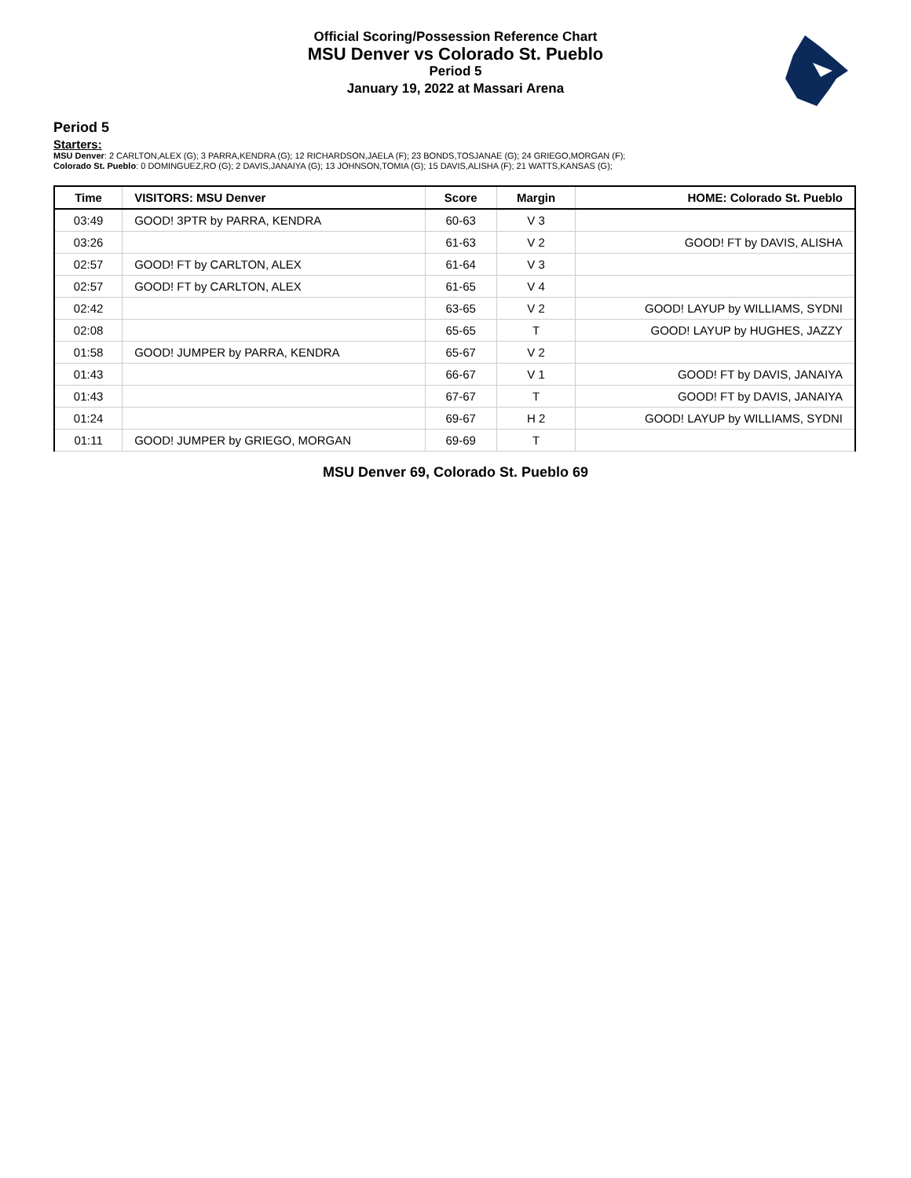Official Scoring/Possession Reference Chart
MSU Denver vs Colorado St. Pueblo
Period 5
January 19, 2022 at Massari Arena
Period 5
Starters:
MSU Denver: 2 CARLTON,ALEX (G); 3 PARRA,KENDRA (G); 12 RICHARDSON,JAELA (F); 23 BONDS,TOSJANAE (G); 24 GRIEGO,MORGAN (F);
Colorado St. Pueblo: 0 DOMINGUEZ,RO (G); 2 DAVIS,JANAIYA (G); 13 JOHNSON,TOMIA (G); 15 DAVIS,ALISHA (F); 21 WATTS,KANSAS (G);
| Time | VISITORS: MSU Denver | Score | Margin | HOME: Colorado St. Pueblo |
| --- | --- | --- | --- | --- |
| 03:49 | GOOD! 3PTR by PARRA, KENDRA | 60-63 | V 3 | |
| 03:26 | | 61-63 | V 2 | GOOD! FT by DAVIS, ALISHA |
| 02:57 | GOOD! FT by CARLTON, ALEX | 61-64 | V 3 | |
| 02:57 | GOOD! FT by CARLTON, ALEX | 61-65 | V 4 | |
| 02:42 | | 63-65 | V 2 | GOOD! LAYUP by WILLIAMS, SYDNI |
| 02:08 | | 65-65 | T | GOOD! LAYUP by HUGHES, JAZZY |
| 01:58 | GOOD! JUMPER by PARRA, KENDRA | 65-67 | V 2 | |
| 01:43 | | 66-67 | V 1 | GOOD! FT by DAVIS, JANAIYA |
| 01:43 | | 67-67 | T | GOOD! FT by DAVIS, JANAIYA |
| 01:24 | | 69-67 | H 2 | GOOD! LAYUP by WILLIAMS, SYDNI |
| 01:11 | GOOD! JUMPER by GRIEGO, MORGAN | 69-69 | T | |
MSU Denver 69, Colorado St. Pueblo 69